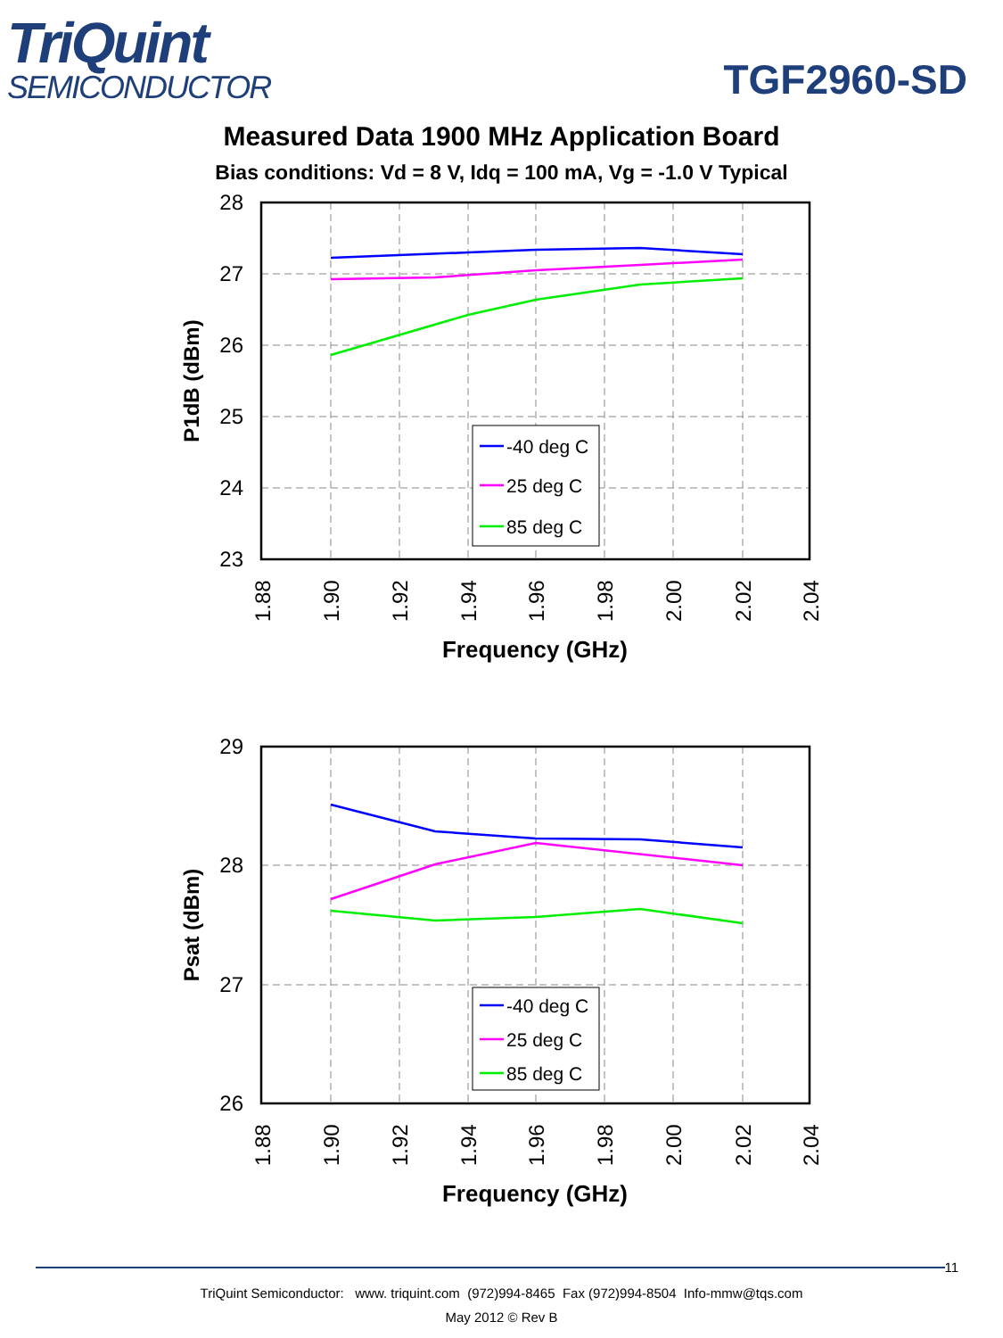TriQuint
SEMICONDUCTOR
TGF2960-SD
Measured Data 1900 MHz Application Board
Bias conditions: Vd = 8 V, Idq = 100 mA, Vg = -1.0 V Typical
28
27
26
25
24
23
P1dB (dBm)
1.88
1.90
1.92
1.94
1.96
1.98
2.00
2.02
2.04
Frequency (GHz)
-40 deg C
25 deg C
85 deg C
29
28
27
26
Psat (dBm)
1.88
1.90
1.92
1.94
1.96
1.98
2.00
2.02
2.04
Frequency (GHz)
-40 deg C
25 deg C
85 deg C
11
TriQuint Semiconductor: www. triquint.com (972)994-8465 Fax (972)994-8504 Info-mmw@tqs.com
May 2012 © Rev B